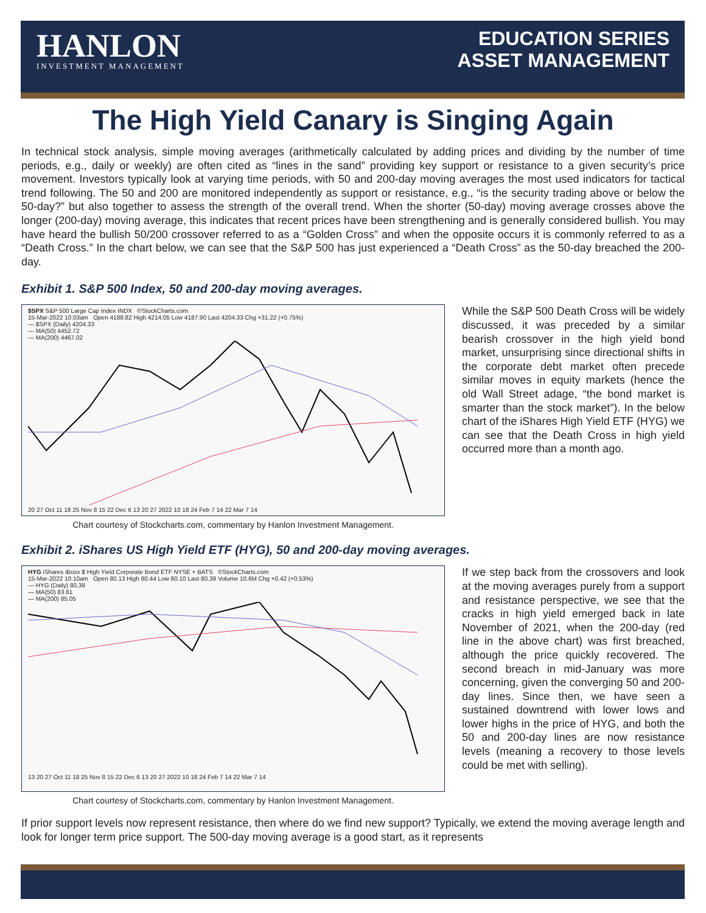HANLON
INVESTMENT MANAGEMENT
EDUCATION SERIES
ASSET MANAGEMENT
The High Yield Canary is Singing Again
In technical stock analysis, simple moving averages (arithmetically calculated by adding prices and dividing by the number of time periods, e.g., daily or weekly) are often cited as “lines in the sand” providing key support or resistance to a given security’s price movement. Investors typically look at varying time periods, with 50 and 200-day moving averages the most used indicators for tactical trend following. The 50 and 200 are monitored independently as support or resistance, e.g., “is the security trading above or below the 50-day?” but also together to assess the strength of the overall trend. When the shorter (50-day) moving average crosses above the longer (200-day) moving average, this indicates that recent prices have been strengthening and is generally considered bullish. You may have heard the bullish 50/200 crossover referred to as a “Golden Cross” and when the opposite occurs it is commonly referred to as a “Death Cross.” In the chart below, we can see that the S&P 500 has just experienced a “Death Cross” as the 50-day breached the 200-day.
Exhibit 1. S&P 500 Index, 50 and 200-day moving averages.
$SPX S&P 500 Large Cap Index INDX ©StockCharts.com
15-Mar-2022 10:03am Open 4188.82 High 4214.05 Low 4187.90 Last 4204.33 Chg +31.22 (+0.75%)
— $SPX (Daily) 4204.33
— MA(50) 4452.72
— MA(200) 4467.02 20 27 Oct 11 18 25 Nov 8 15 22 Dec 6 13 20 27 2022 10 18 24 Feb 7 14 22 Mar 7 14
Chart courtesy of Stockcharts.com, commentary by Hanlon Investment Management.
While the S&P 500 Death Cross will be widely discussed, it was preceded by a similar bearish crossover in the high yield bond market, unsurprising since directional shifts in the corporate debt market often precede similar moves in equity markets (hence the old Wall Street adage, “the bond market is smarter than the stock market”). In the below chart of the iShares High Yield ETF (HYG) we can see that the Death Cross in high yield occurred more than a month ago.
Exhibit 2. iShares US High Yield ETF (HYG), 50 and 200-day moving averages.
HYG iShares iBoxx $ High Yield Corporate Bond ETF NYSE + BATS ©StockCharts.com
15-Mar-2022 10:10am Open 80.13 High 80.44 Low 80.10 Last 80.39 Volume 10.6M Chg +0.42 (+0.53%)
— HYG (Daily) 80.39
— MA(50) 83.61
— MA(200) 85.05 13 20 27 Oct 11 18 25 Nov 8 15 22 Dec 6 13 20 27 2022 10 18 24 Feb 7 14 22 Mar 7 14
Chart courtesy of Stockcharts.com, commentary by Hanlon Investment Management.
If we step back from the crossovers and look at the moving averages purely from a support and resistance perspective, we see that the cracks in high yield emerged back in late November of 2021, when the 200-day (red line in the above chart) was first breached, although the price quickly recovered. The second breach in mid-January was more concerning, given the converging 50 and 200-day lines. Since then, we have seen a sustained downtrend with lower lows and lower highs in the price of HYG, and both the 50 and 200-day lines are now resistance levels (meaning a recovery to those levels could be met with selling).
If prior support levels now represent resistance, then where do we find new support? Typically, we extend the moving average length and look for longer term price support. The 500-day moving average is a good start, as it represents